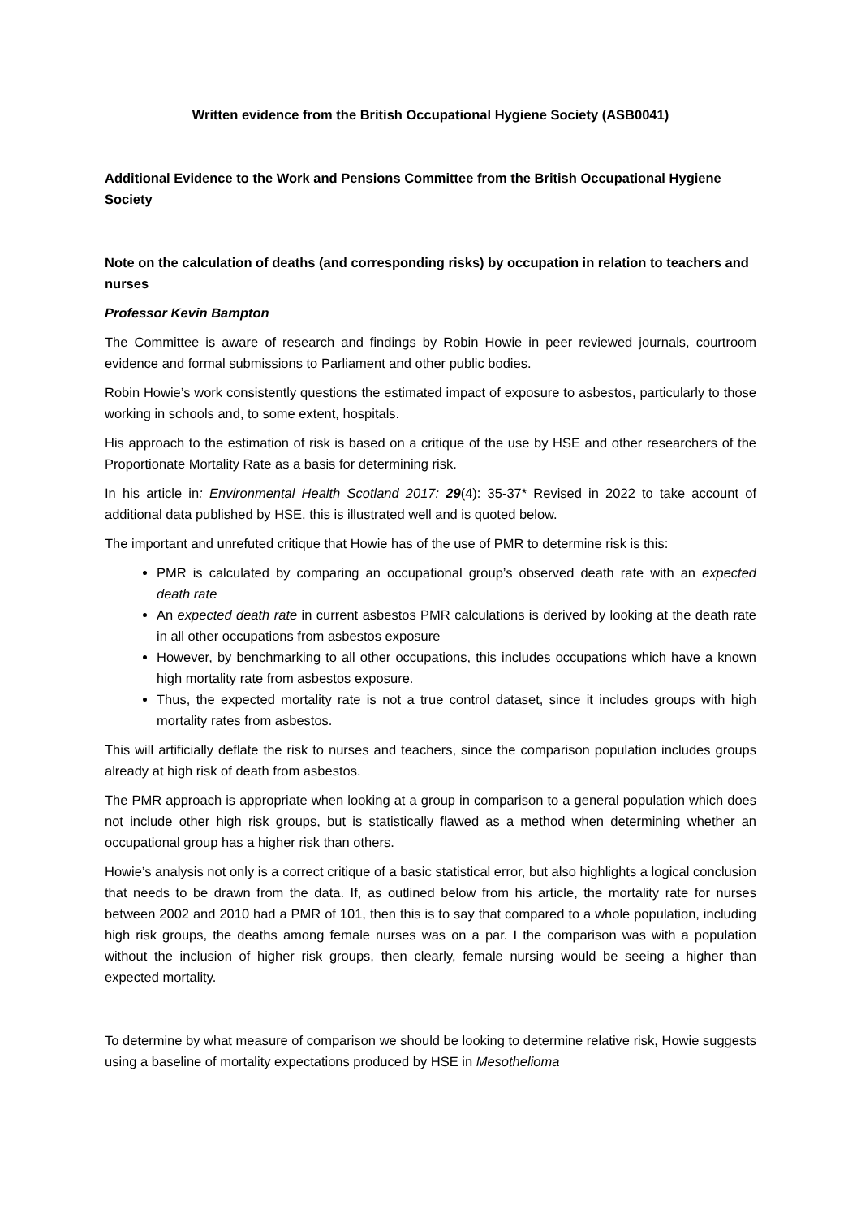Written evidence from the British Occupational Hygiene Society (ASB0041)
Additional Evidence to the Work and Pensions Committee from the British Occupational Hygiene Society
Note on the calculation of deaths (and corresponding risks) by occupation in relation to teachers and nurses
Professor Kevin Bampton
The Committee is aware of research and findings by Robin Howie in peer reviewed journals, courtroom evidence and formal submissions to Parliament and other public bodies.
Robin Howie’s work consistently questions the estimated impact of exposure to asbestos, particularly to those working in schools and, to some extent, hospitals.
His approach to the estimation of risk is based on a critique of the use by HSE and other researchers of the Proportionate Mortality Rate as a basis for determining risk.
In his article in: Environmental Health Scotland 2017: 29(4): 35-37* Revised in 2022 to take account of additional data published by HSE, this is illustrated well and is quoted below.
The important and unrefuted critique that Howie has of the use of PMR to determine risk is this:
PMR is calculated by comparing an occupational group’s observed death rate with an expected death rate
An expected death rate in current asbestos PMR calculations is derived by looking at the death rate in all other occupations from asbestos exposure
However, by benchmarking to all other occupations, this includes occupations which have a known high mortality rate from asbestos exposure.
Thus, the expected mortality rate is not a true control dataset, since it includes groups with high mortality rates from asbestos.
This will artificially deflate the risk to nurses and teachers, since the comparison population includes groups already at high risk of death from asbestos.
The PMR approach is appropriate when looking at a group in comparison to a general population which does not include other high risk groups, but is statistically flawed as a method when determining whether an occupational group has a higher risk than others.
Howie’s analysis not only is a correct critique of a basic statistical error, but also highlights a logical conclusion that needs to be drawn from the data. If, as outlined below from his article, the mortality rate for nurses between 2002 and 2010 had a PMR of 101, then this is to say that compared to a whole population, including high risk groups, the deaths among female nurses was on a par. I the comparison was with a population without the inclusion of higher risk groups, then clearly, female nursing would be seeing a higher than expected mortality.
To determine by what measure of comparison we should be looking to determine relative risk, Howie suggests using a baseline of mortality expectations produced by HSE in Mesothelioma